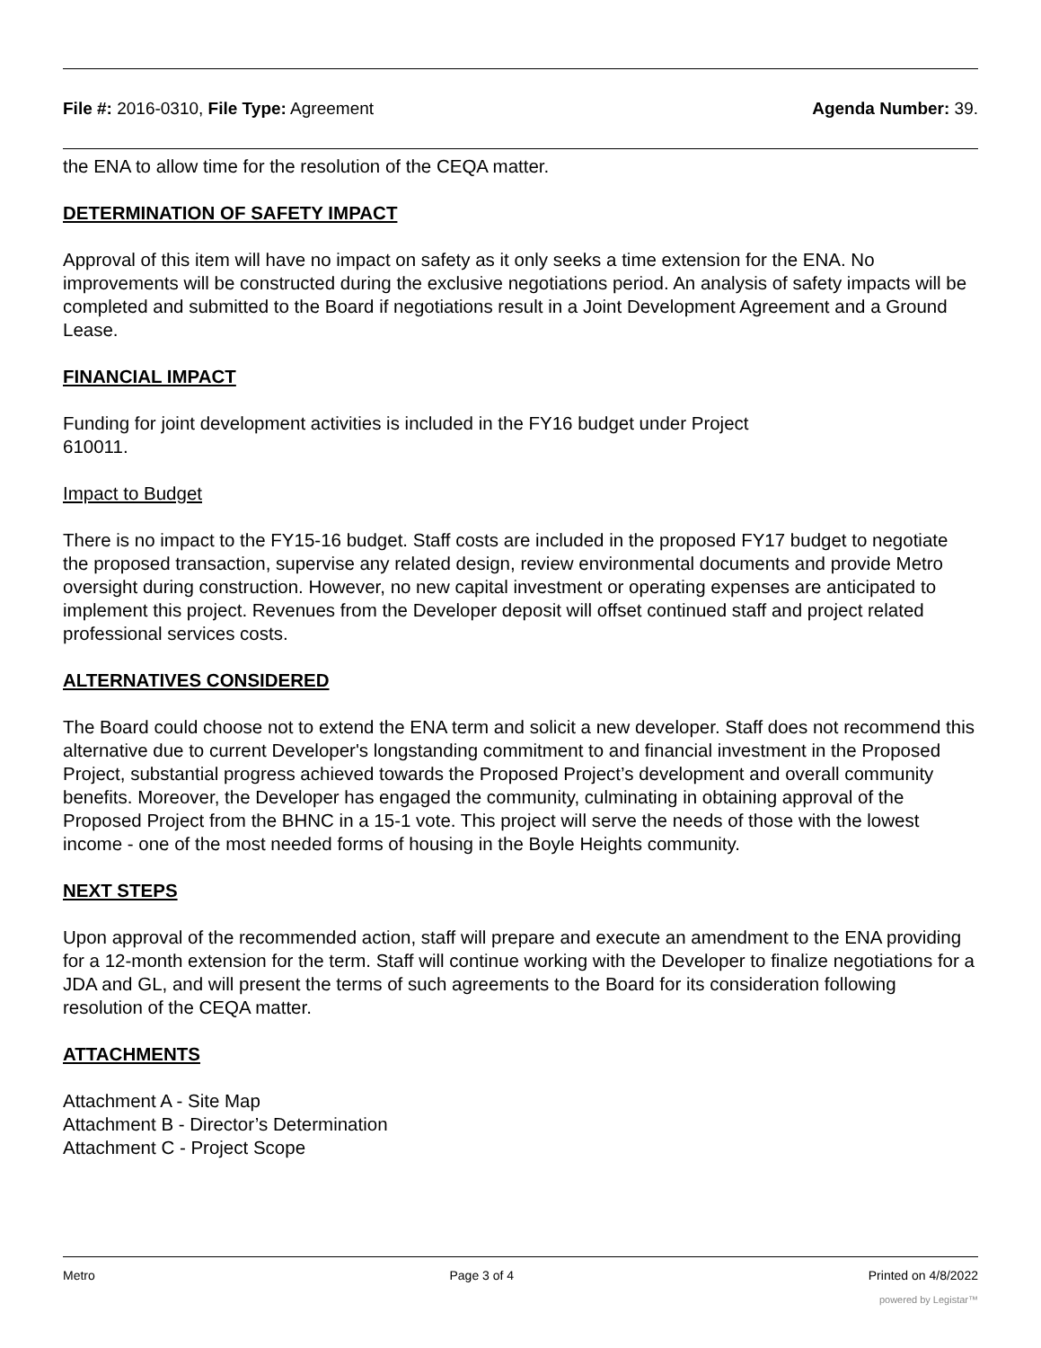File #: 2016-0310, File Type: Agreement
Agenda Number: 39.
the ENA to allow time for the resolution of the CEQA matter.
DETERMINATION OF SAFETY IMPACT
Approval of this item will have no impact on safety as it only seeks a time extension for the ENA. No improvements will be constructed during the exclusive negotiations period. An analysis of safety impacts will be completed and submitted to the Board if negotiations result in a Joint Development Agreement and a Ground Lease.
FINANCIAL IMPACT
Funding for joint development activities is included in the FY16 budget under Project
610011.
Impact to Budget
There is no impact to the FY15-16 budget. Staff costs are included in the proposed FY17 budget to negotiate the proposed transaction, supervise any related design, review environmental documents and provide Metro oversight during construction. However, no new capital investment or operating expenses are anticipated to implement this project. Revenues from the Developer deposit will offset continued staff and project related professional services costs.
ALTERNATIVES CONSIDERED
The Board could choose not to extend the ENA term and solicit a new developer. Staff does not recommend this alternative due to current Developer's longstanding commitment to and financial investment in the Proposed Project, substantial progress achieved towards the Proposed Project’s development and overall community benefits. Moreover, the Developer has engaged the community, culminating in obtaining approval of the Proposed Project from the BHNC in a 15-1 vote. This project will serve the needs of those with the lowest income - one of the most needed forms of housing in the Boyle Heights community.
NEXT STEPS
Upon approval of the recommended action, staff will prepare and execute an amendment to the ENA providing for a 12-month extension for the term. Staff will continue working with the Developer to finalize negotiations for a JDA and GL, and will present the terms of such agreements to the Board for its consideration following resolution of the CEQA matter.
ATTACHMENTS
Attachment A - Site Map
Attachment B - Director’s Determination
Attachment C - Project Scope
Metro Page 3 of 4 Printed on 4/8/2022
powered by Legistar™